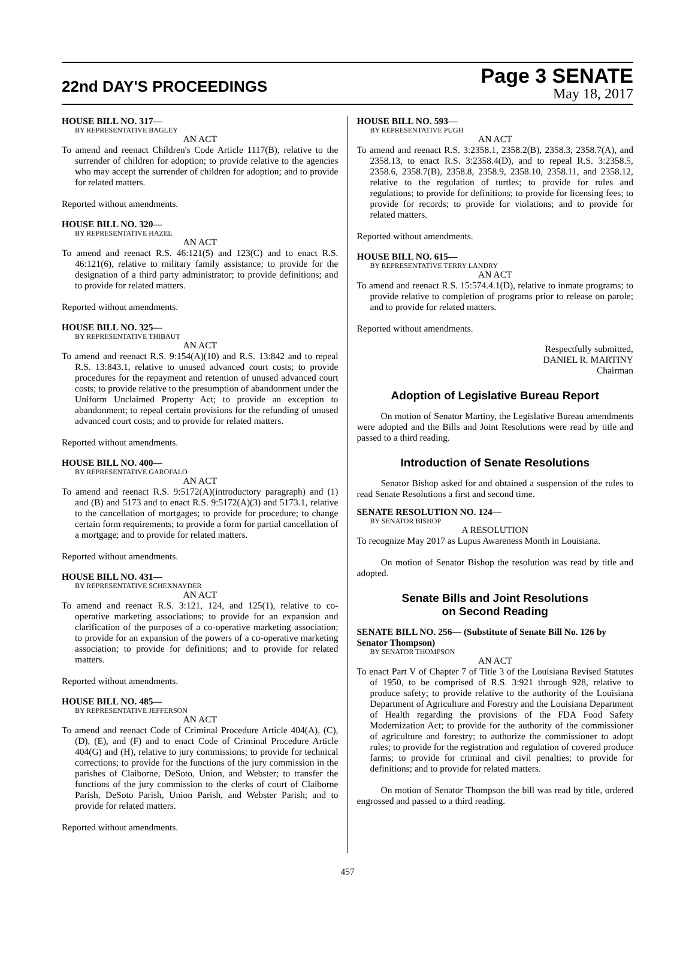22nd DAY'S PROCEEDINGS
Page 3 SENATE
May 18, 2017
HOUSE BILL NO. 317—
BY REPRESENTATIVE BAGLEY
AN ACT
To amend and reenact Children's Code Article 1117(B), relative to the surrender of children for adoption; to provide relative to the agencies who may accept the surrender of children for adoption; and to provide for related matters.
Reported without amendments.
HOUSE BILL NO. 320—
BY REPRESENTATIVE HAZEL
AN ACT
To amend and reenact R.S. 46:121(5) and 123(C) and to enact R.S. 46:121(6), relative to military family assistance; to provide for the designation of a third party administrator; to provide definitions; and to provide for related matters.
Reported without amendments.
HOUSE BILL NO. 325—
BY REPRESENTATIVE THIBAUT
AN ACT
To amend and reenact R.S. 9:154(A)(10) and R.S. 13:842 and to repeal R.S. 13:843.1, relative to unused advanced court costs; to provide procedures for the repayment and retention of unused advanced court costs; to provide relative to the presumption of abandonment under the Uniform Unclaimed Property Act; to provide an exception to abandonment; to repeal certain provisions for the refunding of unused advanced court costs; and to provide for related matters.
Reported without amendments.
HOUSE BILL NO. 400—
BY REPRESENTATIVE GAROFALO
AN ACT
To amend and reenact R.S. 9:5172(A)(introductory paragraph) and (1) and (B) and 5173 and to enact R.S. 9:5172(A)(3) and 5173.1, relative to the cancellation of mortgages; to provide for procedure; to change certain form requirements; to provide a form for partial cancellation of a mortgage; and to provide for related matters.
Reported without amendments.
HOUSE BILL NO. 431—
BY REPRESENTATIVE SCHEXNAYDER
AN ACT
To amend and reenact R.S. 3:121, 124, and 125(1), relative to co-operative marketing associations; to provide for an expansion and clarification of the purposes of a co-operative marketing association; to provide for an expansion of the powers of a co-operative marketing association; to provide for definitions; and to provide for related matters.
Reported without amendments.
HOUSE BILL NO. 485—
BY REPRESENTATIVE JEFFERSON
AN ACT
To amend and reenact Code of Criminal Procedure Article 404(A), (C), (D), (E), and (F) and to enact Code of Criminal Procedure Article 404(G) and (H), relative to jury commissions; to provide for technical corrections; to provide for the functions of the jury commission in the parishes of Claiborne, DeSoto, Union, and Webster; to transfer the functions of the jury commission to the clerks of court of Claiborne Parish, DeSoto Parish, Union Parish, and Webster Parish; and to provide for related matters.
Reported without amendments.
HOUSE BILL NO. 593—
BY REPRESENTATIVE PUGH
AN ACT
To amend and reenact R.S. 3:2358.1, 2358.2(B), 2358.3, 2358.7(A), and 2358.13, to enact R.S. 3:2358.4(D), and to repeal R.S. 3:2358.5, 2358.6, 2358.7(B), 2358.8, 2358.9, 2358.10, 2358.11, and 2358.12, relative to the regulation of turtles; to provide for rules and regulations; to provide for definitions; to provide for licensing fees; to provide for records; to provide for violations; and to provide for related matters.
Reported without amendments.
HOUSE BILL NO. 615—
BY REPRESENTATIVE TERRY LANDRY
AN ACT
To amend and reenact R.S. 15:574.4.1(D), relative to inmate programs; to provide relative to completion of programs prior to release on parole; and to provide for related matters.
Reported without amendments.
Respectfully submitted,
DANIEL R. MARTINY
Chairman
Adoption of Legislative Bureau Report
On motion of Senator Martiny, the Legislative Bureau amendments were adopted and the Bills and Joint Resolutions were read by title and passed to a third reading.
Introduction of Senate Resolutions
Senator Bishop asked for and obtained a suspension of the rules to read Senate Resolutions a first and second time.
SENATE RESOLUTION NO. 124—
BY SENATOR BISHOP
A RESOLUTION
To recognize May 2017 as Lupus Awareness Month in Louisiana.
On motion of Senator Bishop the resolution was read by title and adopted.
Senate Bills and Joint Resolutions
on Second Reading
SENATE BILL NO. 256— (Substitute of Senate Bill No. 126 by Senator Thompson)
BY SENATOR THOMPSON
AN ACT
To enact Part V of Chapter 7 of Title 3 of the Louisiana Revised Statutes of 1950, to be comprised of R.S. 3:921 through 928, relative to produce safety; to provide relative to the authority of the Louisiana Department of Agriculture and Forestry and the Louisiana Department of Health regarding the provisions of the FDA Food Safety Modernization Act; to provide for the authority of the commissioner of agriculture and forestry; to authorize the commissioner to adopt rules; to provide for the registration and regulation of covered produce farms; to provide for criminal and civil penalties; to provide for definitions; and to provide for related matters.
On motion of Senator Thompson the bill was read by title, ordered engrossed and passed to a third reading.
457